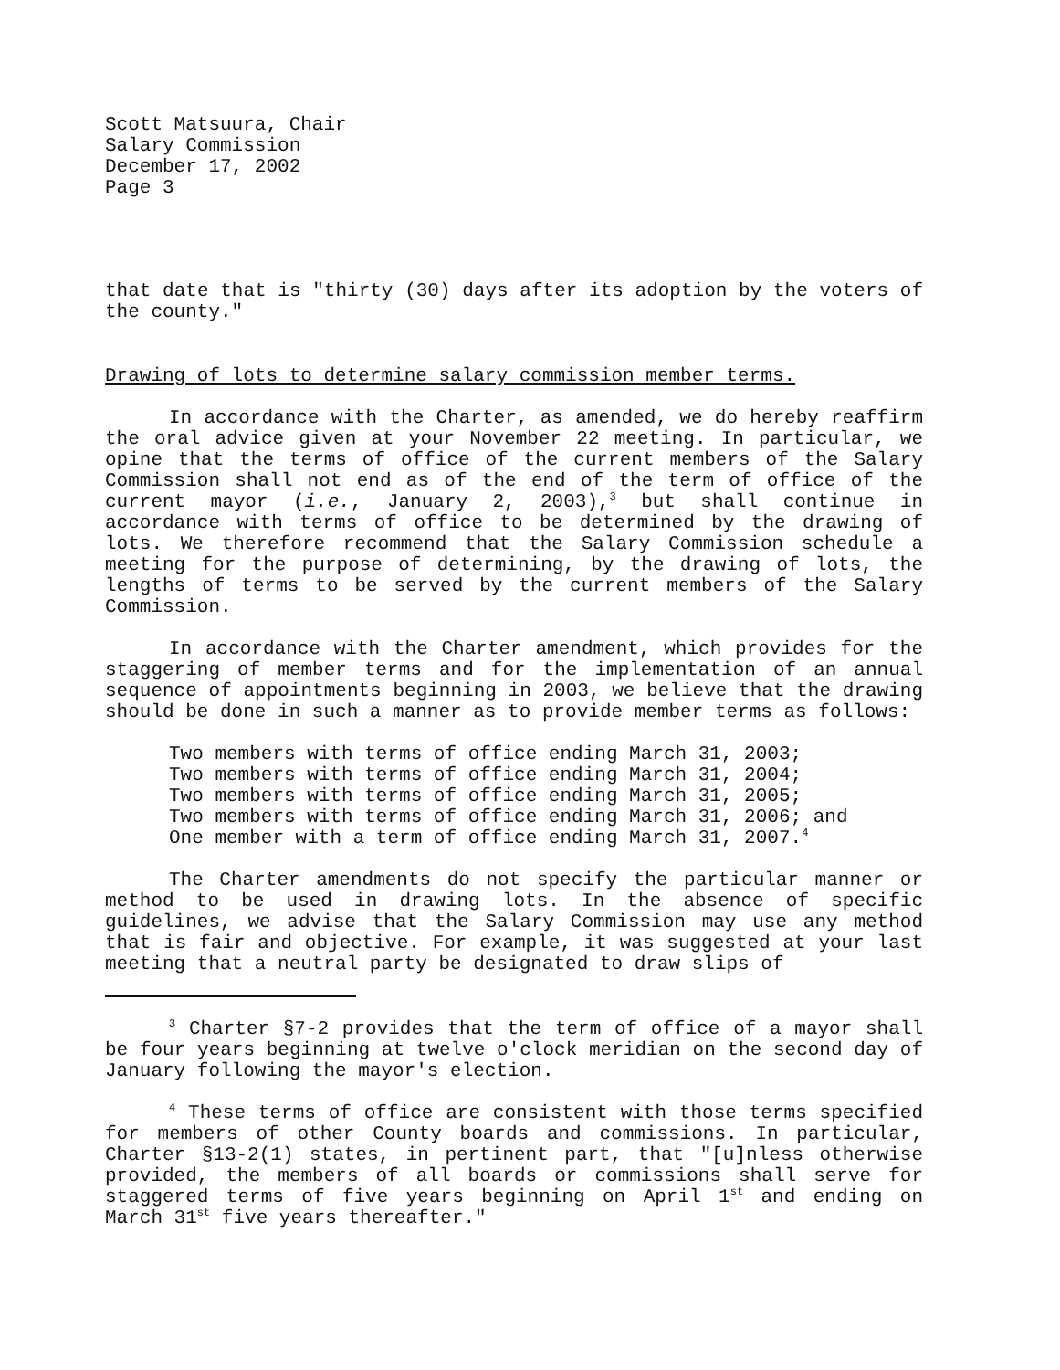Scott Matsuura, Chair
Salary Commission
December 17, 2002
Page 3
that date that is "thirty (30) days after its adoption by the voters of the county."
Drawing of lots to determine salary commission member terms.
In accordance with the Charter, as amended, we do hereby reaffirm the oral advice given at your November 22 meeting. In particular, we opine that the terms of office of the current members of the Salary Commission shall not end as of the end of the term of office of the current mayor (i.e., January 2, 2003),<sup>3</sup> but shall continue in accordance with terms of office to be determined by the drawing of lots. We therefore recommend that the Salary Commission schedule a meeting for the purpose of determining, by the drawing of lots, the lengths of terms to be served by the current members of the Salary Commission.
In accordance with the Charter amendment, which provides for the staggering of member terms and for the implementation of an annual sequence of appointments beginning in 2003, we believe that the drawing should be done in such a manner as to provide member terms as follows:
Two members with terms of office ending March 31, 2003;
Two members with terms of office ending March 31, 2004;
Two members with terms of office ending March 31, 2005;
Two members with terms of office ending March 31, 2006; and
One member with a term of office ending March 31, 2007.<sup>4</sup>
The Charter amendments do not specify the particular manner or method to be used in drawing lots. In the absence of specific guidelines, we advise that the Salary Commission may use any method that is fair and objective. For example, it was suggested at your last meeting that a neutral party be designated to draw slips of
<sup>3</sup> Charter §7-2 provides that the term of office of a mayor shall be four years beginning at twelve o'clock meridian on the second day of January following the mayor's election.
<sup>4</sup> These terms of office are consistent with those terms specified for members of other County boards and commissions. In particular, Charter §13-2(1) states, in pertinent part, that "[u]nless otherwise provided, the members of all boards or commissions shall serve for staggered terms of five years beginning on April 1<sup>st</sup> and ending on March 31<sup>st</sup> five years thereafter."